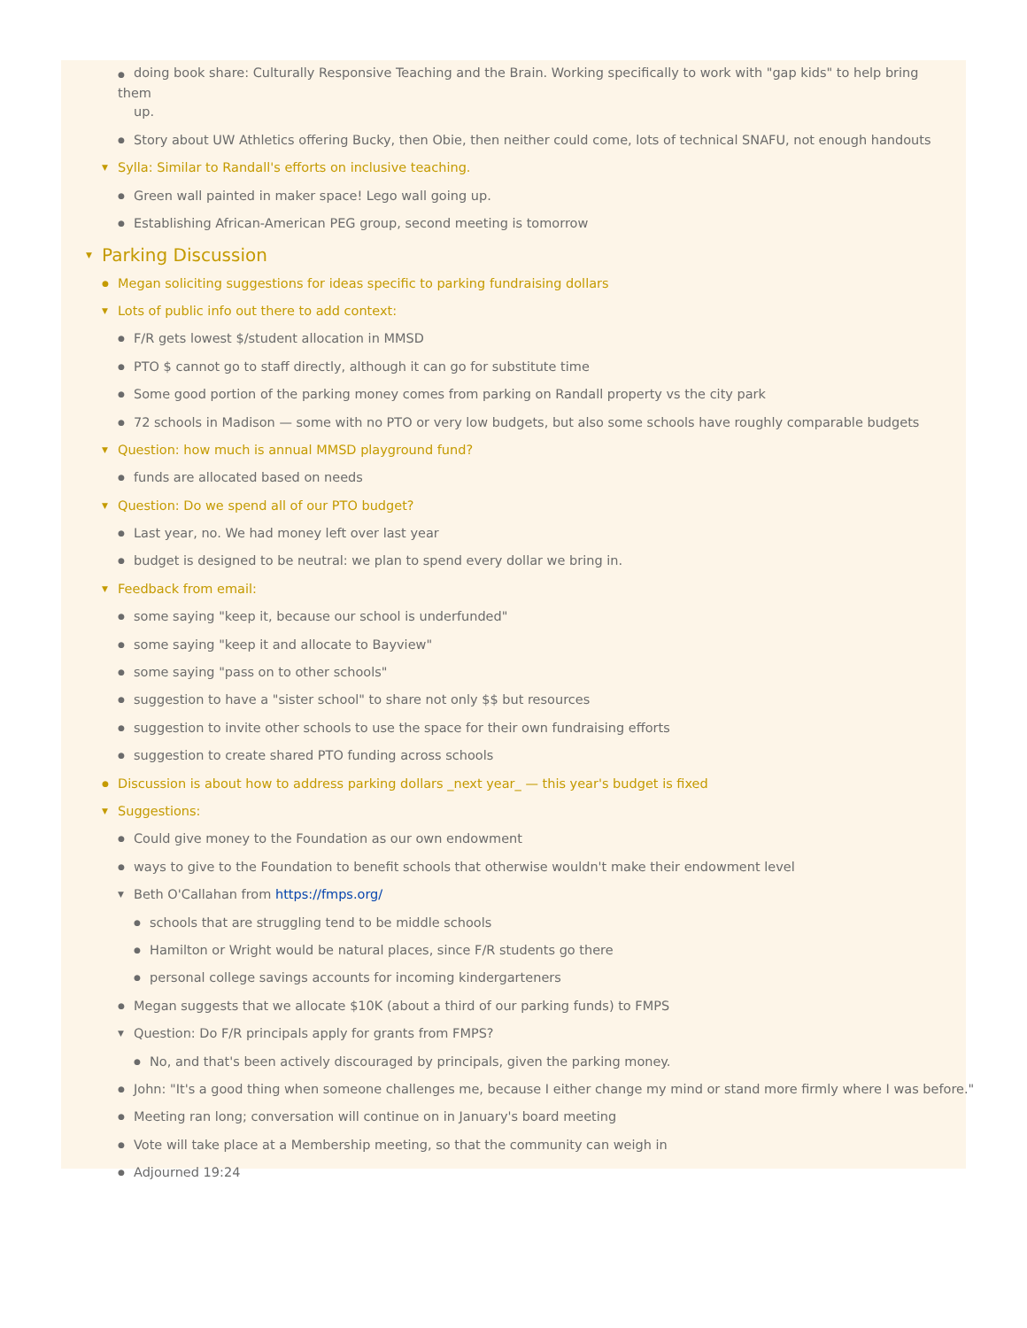● doing book share: Culturally Responsive Teaching and the Brain. Working specifically to work with "gap kids" to help bring them
up.
● Story about UW Athletics offering Bucky, then Obie, then neither could come, lots of technical SNAFU, not enough handouts
▼ Sylla: Similar to Randall's efforts on inclusive teaching.
● Green wall painted in maker space! Lego wall going up.
● Establishing African-American PEG group, second meeting is tomorrow
▼ Parking Discussion
● Megan soliciting suggestions for ideas specific to parking fundraising dollars
▼ Lots of public info out there to add context:
● F/R gets lowest $/student allocation in MMSD
● PTO $ cannot go to staff directly, although it can go for substitute time
● Some good portion of the parking money comes from parking on Randall property vs the city park
● 72 schools in Madison — some with no PTO or very low budgets, but also some schools have roughly comparable budgets
▼ Question: how much is annual MMSD playground fund?
● funds are allocated based on needs
▼ Question: Do we spend all of our PTO budget?
● Last year, no. We had money left over last year
● budget is designed to be neutral: we plan to spend every dollar we bring in.
▼ Feedback from email:
● some saying "keep it, because our school is underfunded"
● some saying "keep it and allocate to Bayview"
● some saying "pass on to other schools"
● suggestion to have a "sister school" to share not only $$ but resources
● suggestion to invite other schools to use the space for their own fundraising efforts
● suggestion to create shared PTO funding across schools
● Discussion is about how to address parking dollars _next year_ — this year's budget is fixed
▼ Suggestions:
● Could give money to the Foundation as our own endowment
● ways to give to the Foundation to benefit schools that otherwise wouldn't make their endowment level
▼ Beth O'Callahan from https://fmps.org/
● schools that are struggling tend to be middle schools
● Hamilton or Wright would be natural places, since F/R students go there
● personal college savings accounts for incoming kindergarteners
● Megan suggests that we allocate $10K (about a third of our parking funds) to FMPS
▼ Question: Do F/R principals apply for grants from FMPS?
● No, and that's been actively discouraged by principals, given the parking money.
● John: "It's a good thing when someone challenges me, because I either change my mind or stand more firmly where I was before."
● Meeting ran long; conversation will continue on in January's board meeting
● Vote will take place at a Membership meeting, so that the community can weigh in
● Adjourned 19:24